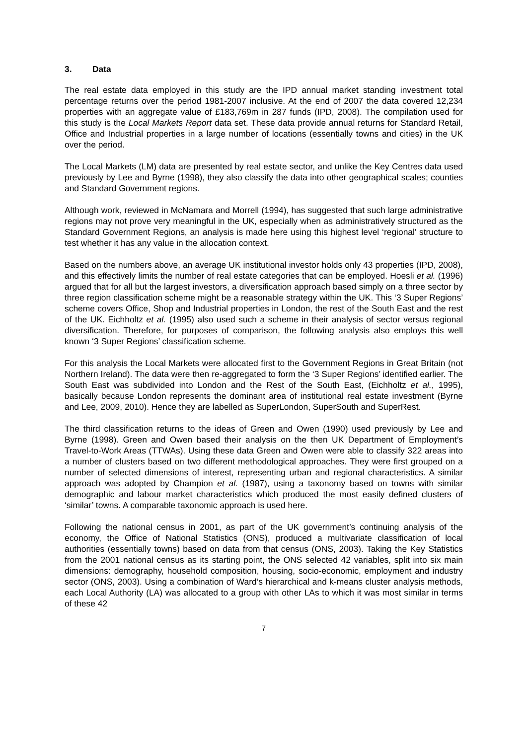3. Data
The real estate data employed in this study are the IPD annual market standing investment total percentage returns over the period 1981-2007 inclusive. At the end of 2007 the data covered 12,234 properties with an aggregate value of £183,769m in 287 funds (IPD, 2008). The compilation used for this study is the Local Markets Report data set. These data provide annual returns for Standard Retail, Office and Industrial properties in a large number of locations (essentially towns and cities) in the UK over the period.
The Local Markets (LM) data are presented by real estate sector, and unlike the Key Centres data used previously by Lee and Byrne (1998), they also classify the data into other geographical scales; counties and Standard Government regions.
Although work, reviewed in McNamara and Morrell (1994), has suggested that such large administrative regions may not prove very meaningful in the UK, especially when as administratively structured as the Standard Government Regions, an analysis is made here using this highest level ‘regional’ structure to test whether it has any value in the allocation context.
Based on the numbers above, an average UK institutional investor holds only 43 properties (IPD, 2008), and this effectively limits the number of real estate categories that can be employed. Hoesli et al. (1996) argued that for all but the largest investors, a diversification approach based simply on a three sector by three region classification scheme might be a reasonable strategy within the UK. This ‘3 Super Regions’ scheme covers Office, Shop and Industrial properties in London, the rest of the South East and the rest of the UK. Eichholtz et al. (1995) also used such a scheme in their analysis of sector versus regional diversification. Therefore, for purposes of comparison, the following analysis also employs this well known ‘3 Super Regions’ classification scheme.
For this analysis the Local Markets were allocated first to the Government Regions in Great Britain (not Northern Ireland). The data were then re-aggregated to form the ‘3 Super Regions’ identified earlier. The South East was subdivided into London and the Rest of the South East, (Eichholtz et al., 1995), basically because London represents the dominant area of institutional real estate investment (Byrne and Lee, 2009, 2010). Hence they are labelled as SuperLondon, SuperSouth and SuperRest.
The third classification returns to the ideas of Green and Owen (1990) used previously by Lee and Byrne (1998). Green and Owen based their analysis on the then UK Department of Employment’s Travel-to-Work Areas (TTWAs). Using these data Green and Owen were able to classify 322 areas into a number of clusters based on two different methodological approaches. They were first grouped on a number of selected dimensions of interest, representing urban and regional characteristics. A similar approach was adopted by Champion et al. (1987), using a taxonomy based on towns with similar demographic and labour market characteristics which produced the most easily defined clusters of ‘similar’ towns. A comparable taxonomic approach is used here.
Following the national census in 2001, as part of the UK government’s continuing analysis of the economy, the Office of National Statistics (ONS), produced a multivariate classification of local authorities (essentially towns) based on data from that census (ONS, 2003). Taking the Key Statistics from the 2001 national census as its starting point, the ONS selected 42 variables, split into six main dimensions: demography, household composition, housing, socio-economic, employment and industry sector (ONS, 2003). Using a combination of Ward’s hierarchical and k-means cluster analysis methods, each Local Authority (LA) was allocated to a group with other LAs to which it was most similar in terms of these 42
7